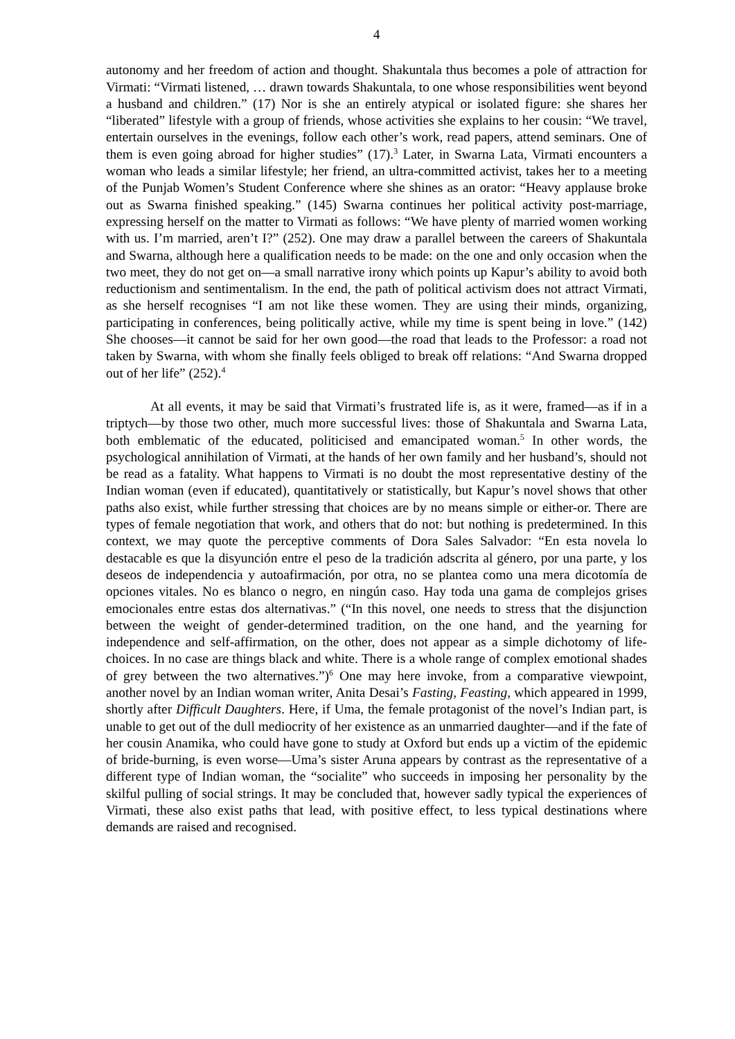4
autonomy and her freedom of action and thought. Shakuntala thus becomes a pole of attraction for Virmati: “Virmati listened, … drawn towards Shakuntala, to one whose responsibilities went beyond a husband and children.” (17) Nor is she an entirely atypical or isolated figure: she shares her “liberated” lifestyle with a group of friends, whose activities she explains to her cousin: “We travel, entertain ourselves in the evenings, follow each other’s work, read papers, attend seminars. One of them is even going abroad for higher studies” (17).<sup>3</sup> Later, in Swarna Lata, Virmati encounters a woman who leads a similar lifestyle; her friend, an ultra-committed activist, takes her to a meeting of the Punjab Women’s Student Conference where she shines as an orator: “Heavy applause broke out as Swarna finished speaking.” (145) Swarna continues her political activity post-marriage, expressing herself on the matter to Virmati as follows: “We have plenty of married women working with us. I’m married, aren’t I?” (252). One may draw a parallel between the careers of Shakuntala and Swarna, although here a qualification needs to be made: on the one and only occasion when the two meet, they do not get on—a small narrative irony which points up Kapur’s ability to avoid both reductionism and sentimentalism. In the end, the path of political activism does not attract Virmati, as she herself recognises “I am not like these women. They are using their minds, organizing, participating in conferences, being politically active, while my time is spent being in love.” (142) She chooses—it cannot be said for her own good—the road that leads to the Professor: a road not taken by Swarna, with whom she finally feels obliged to break off relations: “And Swarna dropped out of her life” (252).<sup>4</sup>
At all events, it may be said that Virmati’s frustrated life is, as it were, framed—as if in a triptych—by those two other, much more successful lives: those of Shakuntala and Swarna Lata, both emblematic of the educated, politicised and emancipated woman.<sup>5</sup> In other words, the psychological annihilation of Virmati, at the hands of her own family and her husband’s, should not be read as a fatality. What happens to Virmati is no doubt the most representative destiny of the Indian woman (even if educated), quantitatively or statistically, but Kapur’s novel shows that other paths also exist, while further stressing that choices are by no means simple or either-or. There are types of female negotiation that work, and others that do not: but nothing is predetermined. In this context, we may quote the perceptive comments of Dora Sales Salvador: “En esta novela lo destacable es que la disyunción entre el peso de la tradición adscrita al género, por una parte, y los deseos de independencia y autoafirmación, por otra, no se plantea como una mera dicotomía de opciones vitales. No es blanco o negro, en ningún caso. Hay toda una gama de complejos grises emocionales entre estas dos alternativas.” (“In this novel, one needs to stress that the disjunction between the weight of gender-determined tradition, on the one hand, and the yearning for independence and self-affirmation, on the other, does not appear as a simple dichotomy of life-choices. In no case are things black and white. There is a whole range of complex emotional shades of grey between the two alternatives.”)<sup>6</sup> One may here invoke, from a comparative viewpoint, another novel by an Indian woman writer, Anita Desai’s Fasting, Feasting, which appeared in 1999, shortly after Difficult Daughters. Here, if Uma, the female protagonist of the novel’s Indian part, is unable to get out of the dull mediocrity of her existence as an unmarried daughter—and if the fate of her cousin Anamika, who could have gone to study at Oxford but ends up a victim of the epidemic of bride-burning, is even worse—Uma’s sister Aruna appears by contrast as the representative of a different type of Indian woman, the “socialite” who succeeds in imposing her personality by the skilful pulling of social strings. It may be concluded that, however sadly typical the experiences of Virmati, these also exist paths that lead, with positive effect, to less typical destinations where demands are raised and recognised.